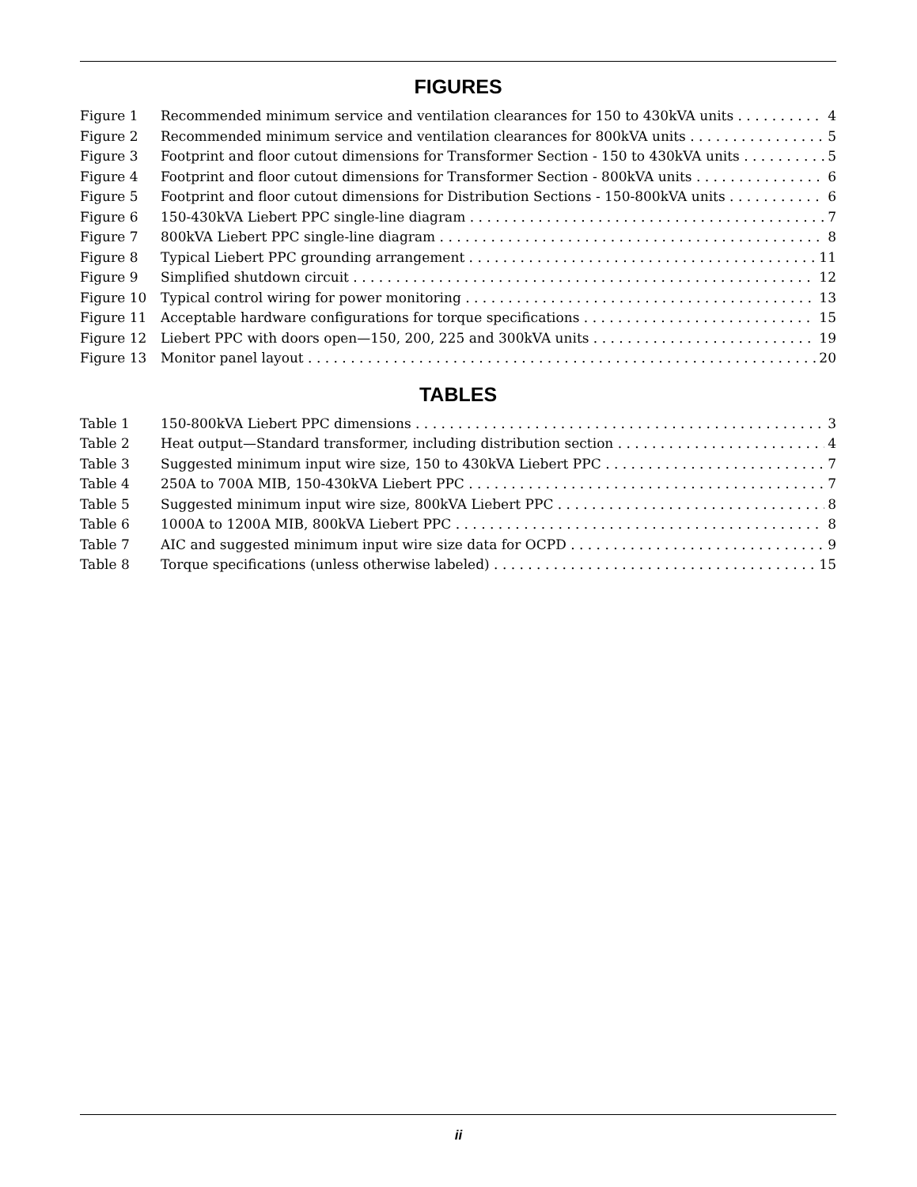FIGURES
Figure 1 Recommended minimum service and ventilation clearances for 150 to 430kVA units 4
Figure 2 Recommended minimum service and ventilation clearances for 800kVA units 5
Figure 3 Footprint and floor cutout dimensions for Transformer Section - 150 to 430kVA units 5
Figure 4 Footprint and floor cutout dimensions for Transformer Section - 800kVA units 6
Figure 5 Footprint and floor cutout dimensions for Distribution Sections - 150-800kVA units 6
Figure 6 150-430kVA Liebert PPC single-line diagram 7
Figure 7 800kVA Liebert PPC single-line diagram 8
Figure 8 Typical Liebert PPC grounding arrangement 11
Figure 9 Simplified shutdown circuit 12
Figure 10 Typical control wiring for power monitoring 13
Figure 11 Acceptable hardware configurations for torque specifications 15
Figure 12 Liebert PPC with doors open—150, 200, 225 and 300kVA units 19
Figure 13 Monitor panel layout 20
TABLES
Table 1 150-800kVA Liebert PPC dimensions 3
Table 2 Heat output—Standard transformer, including distribution section 4
Table 3 Suggested minimum input wire size, 150 to 430kVA Liebert PPC 7
Table 4 250A to 700A MIB, 150-430kVA Liebert PPC 7
Table 5 Suggested minimum input wire size, 800kVA Liebert PPC 8
Table 6 1000A to 1200A MIB, 800kVA Liebert PPC 8
Table 7 AIC and suggested minimum input wire size data for OCPD 9
Table 8 Torque specifications (unless otherwise labeled) 15
ii